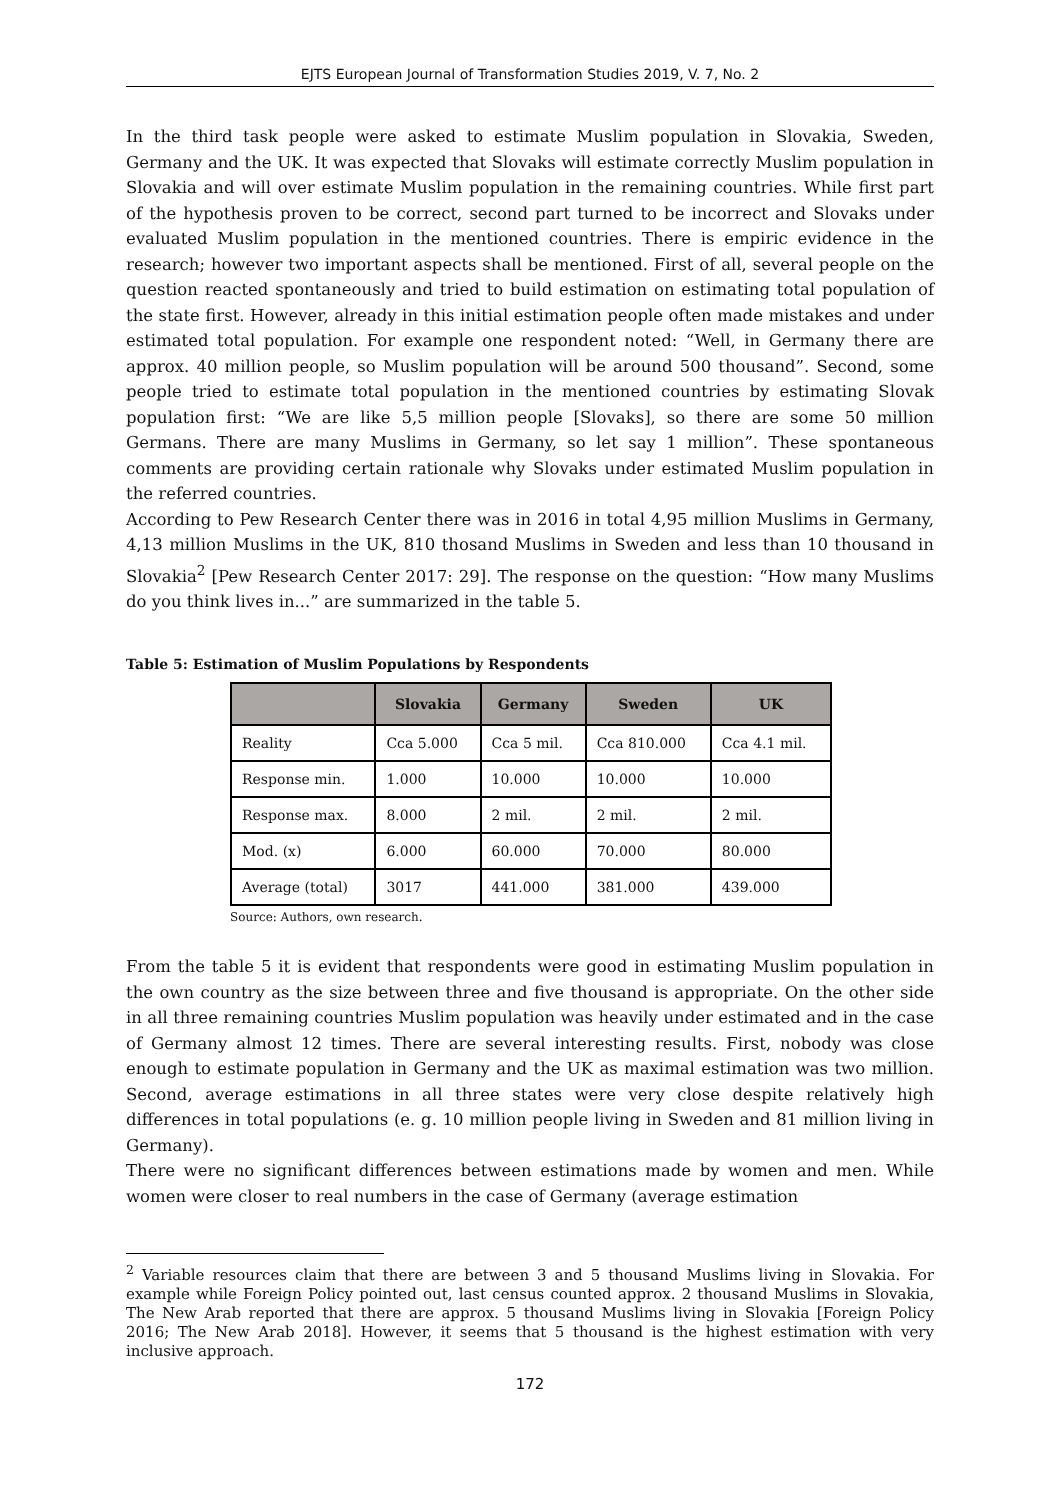EJTS European Journal of Transformation Studies 2019, V. 7, No. 2
In the third task people were asked to estimate Muslim population in Slovakia, Sweden, Germany and the UK. It was expected that Slovaks will estimate correctly Muslim population in Slovakia and will over estimate Muslim population in the remaining countries. While first part of the hypothesis proven to be correct, second part turned to be incorrect and Slovaks under evaluated Muslim population in the mentioned countries. There is empiric evidence in the research; however two important aspects shall be mentioned. First of all, several people on the question reacted spontaneously and tried to build estimation on estimating total population of the state first. However, already in this initial estimation people often made mistakes and under estimated total population. For example one respondent noted: “Well, in Germany there are approx. 40 million people, so Muslim population will be around 500 thousand”. Second, some people tried to estimate total population in the mentioned countries by estimating Slovak population first: “We are like 5,5 million people [Slovaks], so there are some 50 million Germans. There are many Muslims in Germany, so let say 1 million”. These spontaneous comments are providing certain rationale why Slovaks under estimated Muslim population in the referred countries.
According to Pew Research Center there was in 2016 in total 4,95 million Muslims in Germany, 4,13 million Muslims in the UK, 810 thosand Muslims in Sweden and less than 10 thousand in Slovakia<sup>2</sup> [Pew Research Center 2017: 29]. The response on the question: “How many Muslims do you think lives in...” are summarized in the table 5.
Table 5: Estimation of Muslim Populations by Respondents
| | Slovakia | Germany | Sweden | UK |
| --- | --- | --- | --- | --- |
| Reality | Cca 5.000 | Cca 5 mil. | Cca 810.000 | Cca 4.1 mil. |
| Response min. | 1.000 | 10.000 | 10.000 | 10.000 |
| Response max. | 8.000 | 2 mil. | 2 mil. | 2 mil. |
| Mod. (x) | 6.000 | 60.000 | 70.000 | 80.000 |
| Average (total) | 3017 | 441.000 | 381.000 | 439.000 |
Source: Authors, own research.
From the table 5 it is evident that respondents were good in estimating Muslim population in the own country as the size between three and five thousand is appropriate. On the other side in all three remaining countries Muslim population was heavily under estimated and in the case of Germany almost 12 times. There are several interesting results. First, nobody was close enough to estimate population in Germany and the UK as maximal estimation was two million. Second, average estimations in all three states were very close despite relatively high differences in total populations (e. g. 10 million people living in Sweden and 81 million living in Germany).
There were no significant differences between estimations made by women and men. While women were closer to real numbers in the case of Germany (average estimation
<sup>2</sup> Variable resources claim that there are between 3 and 5 thousand Muslims living in Slovakia. For example while Foreign Policy pointed out, last census counted approx. 2 thousand Muslims in Slovakia, The New Arab reported that there are approx. 5 thousand Muslims living in Slovakia [Foreign Policy 2016; The New Arab 2018]. However, it seems that 5 thousand is the highest estimation with very inclusive approach.
172